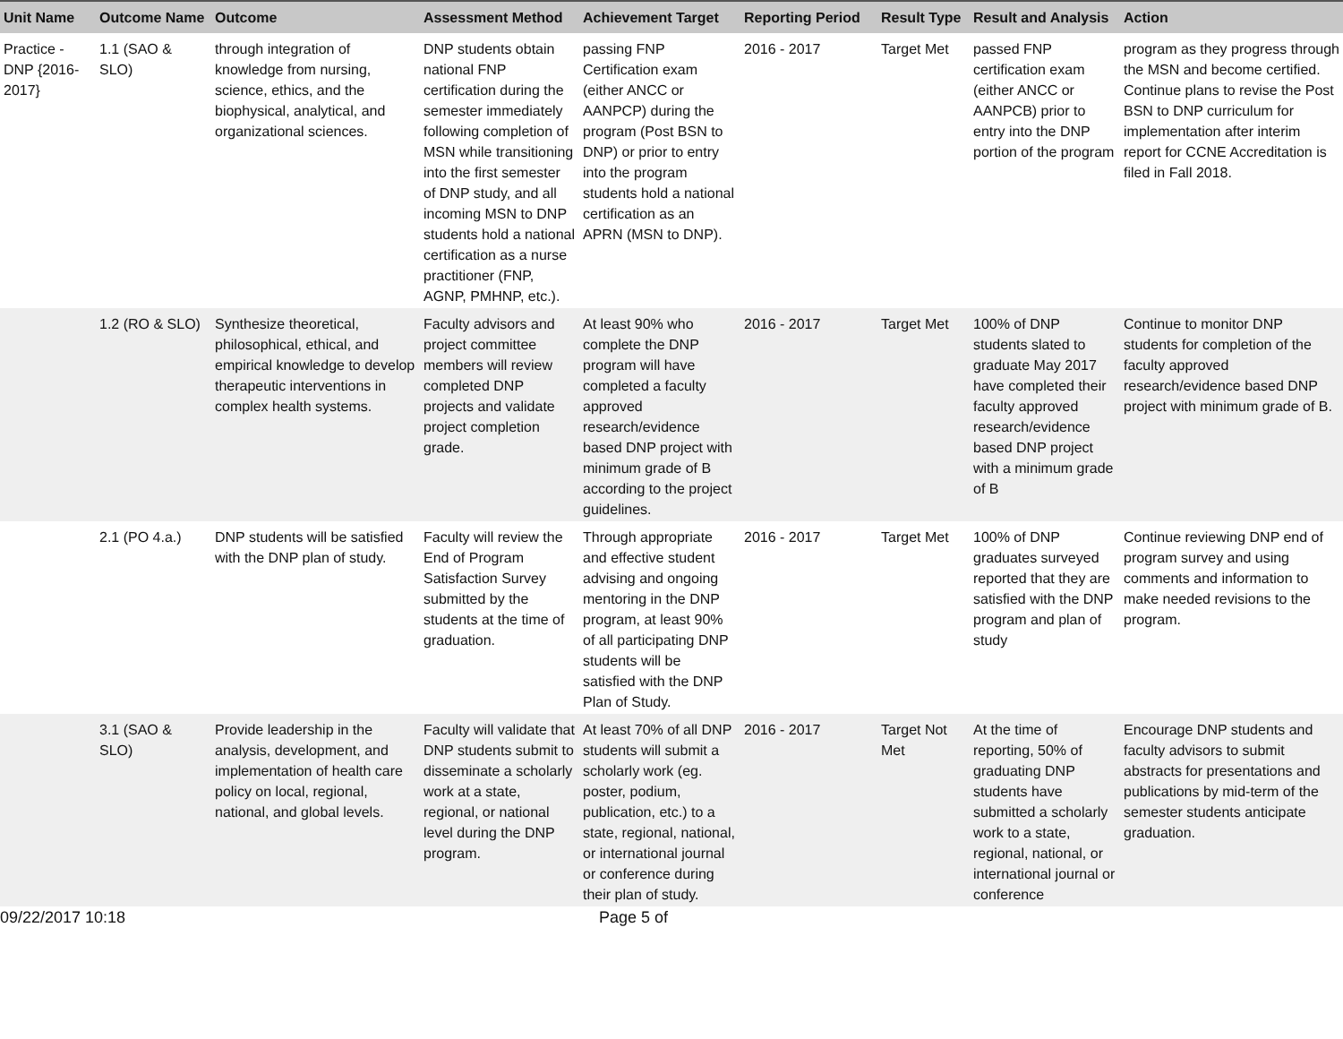| Unit Name | Outcome Name | Outcome | Assessment Method | Achievement Target | Reporting Period | Result Type | Result and Analysis | Action |
| --- | --- | --- | --- | --- | --- | --- | --- | --- |
| Practice - DNP {2016-2017} | 1.1 (SAO & SLO) | through integration of knowledge from nursing, science, ethics, and the biophysical, analytical, and organizational sciences. | DNP students obtain national FNP certification during the semester immediately following completion of MSN while transitioning into the first semester of DNP study, and all incoming MSN to DNP students hold a national certification as a nurse practitioner (FNP, AGNP, PMHNP, etc.). | passing FNP Certification exam (either ANCC or AANPCP) during the program (Post BSN to DNP) or prior to entry into the program students hold a national certification as an APRN (MSN to DNP). | 2016 - 2017 | Target Met | passed FNP certification exam (either ANCC or AANPCB) prior to entry into the DNP portion of the program | program as they progress through the MSN and become certified. Continue plans to revise the Post BSN to DNP curriculum for implementation after interim report for CCNE Accreditation is filed in Fall 2018. |
| | 1.2 (RO & SLO) | Synthesize theoretical, philosophical, ethical, and empirical knowledge to develop therapeutic interventions in complex health systems. | Faculty advisors and project committee members will review completed DNP projects and validate project completion grade. | At least 90% who complete the DNP program will have completed a faculty approved research/evidence based DNP project with minimum grade of B according to the project guidelines. | 2016 - 2017 | Target Met | 100% of DNP students slated to graduate May 2017 have completed their faculty approved research/evidence based DNP project with a minimum grade of B | Continue to monitor DNP students for completion of the faculty approved research/evidence based DNP project with minimum grade of B. |
| | 2.1 (PO 4.a.) | DNP students will be satisfied with the DNP plan of study. | Faculty will review the End of Program Satisfaction Survey submitted by the students at the time of graduation. | Through appropriate and effective student advising and ongoing mentoring in the DNP program, at least 90% of all participating DNP students will be satisfied with the DNP Plan of Study. | 2016 - 2017 | Target Met | 100% of DNP graduates surveyed reported that they are satisfied with the DNP program and plan of study | Continue reviewing DNP end of program survey and using comments and information to make needed revisions to the program. |
| | 3.1 (SAO & SLO) | Provide leadership in the analysis, development, and implementation of health care policy on local, regional, national, and global levels. | Faculty will validate that DNP students submit to disseminate a scholarly work at a state, regional, or national level during the DNP program. | At least 70% of all DNP students will submit a scholarly work (eg. poster, podium, publication, etc.) to a state, regional, national, or international journal or conference during their plan of study. | 2016 - 2017 | Target Not Met | At the time of reporting, 50% of graduating DNP students have submitted a scholarly work to a state, regional, national, or international journal or conference | Encourage DNP students and faculty advisors to submit abstracts for presentations and publications by mid-term of the semester students anticipate graduation. |
09/22/2017 10:18 Page 5 of